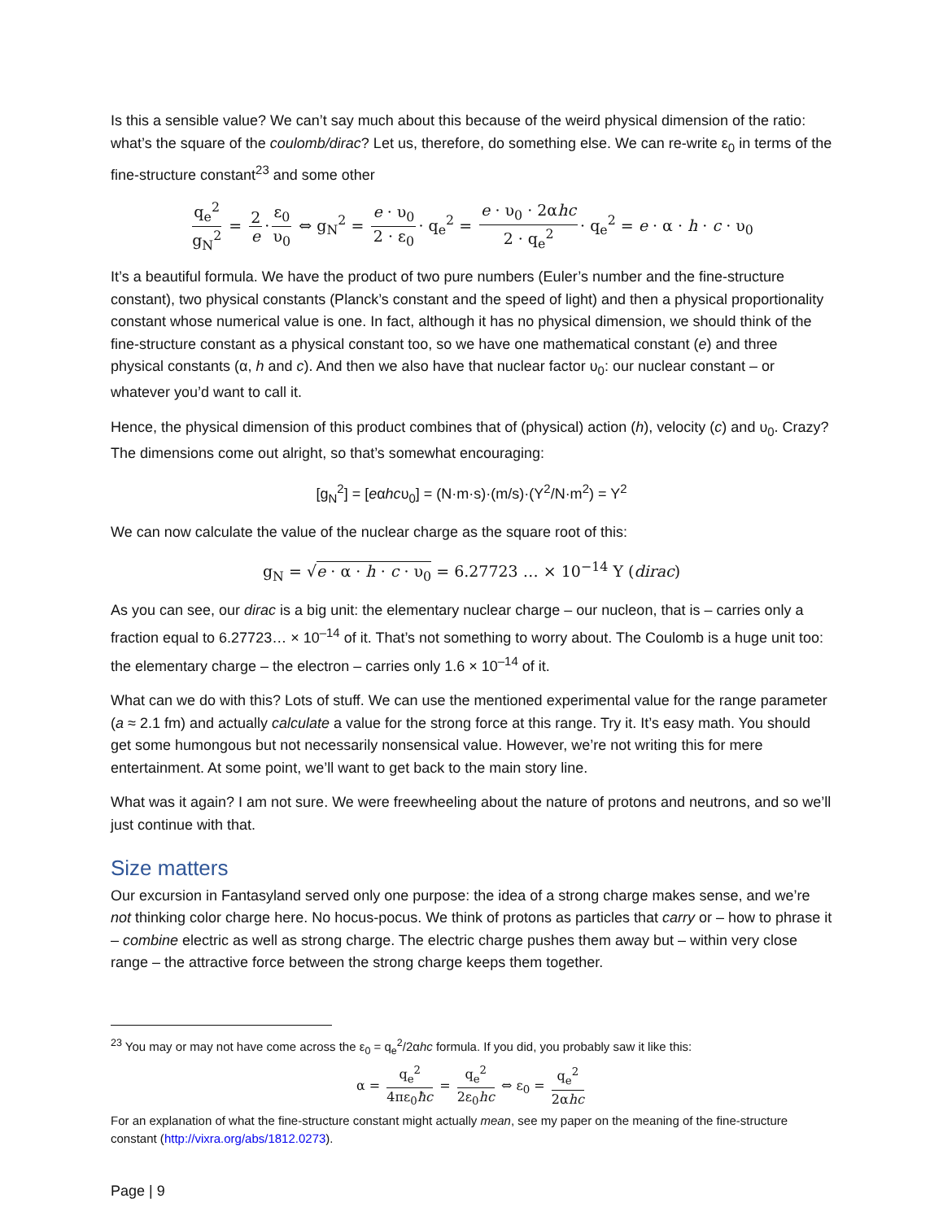Is this a sensible value? We can’t say much about this because of the weird physical dimension of the ratio: what’s the square of the coulomb/dirac? Let us, therefore, do something else. We can re-write ε<sub>0</sub> in terms of the fine-structure constant<sup>23</sup> and some other
q<sub>e</sub><sup>2</sup> g<sub>N</sub><sup>2</sup> = 2 e · ε<sub>0</sub> υ<sub>0</sub> ⇔ g<sub>N</sub><sup>2</sup> = e · υ<sub>0</sub> 2 · ε<sub>0</sub> · q<sub>e</sub><sup>2</sup> = e · υ<sub>0</sub> · 2αhc 2 · q<sub>e</sub><sup>2</sup> · q<sub>e</sub><sup>2</sup> = e · α · h · c · υ<sub>0</sub>
It’s a beautiful formula. We have the product of two pure numbers (Euler’s number and the fine-structure constant), two physical constants (Planck’s constant and the speed of light) and then a physical proportionality constant whose numerical value is one. In fact, although it has no physical dimension, we should think of the fine-structure constant as a physical constant too, so we have one mathematical constant (e) and three physical constants (α, h and c). And then we also have that nuclear factor υ<sub>0</sub>: our nuclear constant – or whatever you’d want to call it.
Hence, the physical dimension of this product combines that of (physical) action (h), velocity (c) and υ<sub>0</sub>. Crazy? The dimensions come out alright, so that’s somewhat encouraging:
[g<sub>N</sub><sup>2</sup>] = [eαhcυ<sub>0</sub>] = (N·m·s)·(m/s)·(Y<sup>2</sup>/N·m<sup>2</sup>) = Y<sup>2</sup>
We can now calculate the value of the nuclear charge as the square root of this:
g<sub>N</sub> = √e · α · h · c · υ<sub>0</sub> = 6.27723 … × 10<sup>−14</sup> Y (dirac)
As you can see, our dirac is a big unit: the elementary nuclear charge – our nucleon, that is – carries only a fraction equal to 6.27723… × 10<sup>–14</sup> of it. That’s not something to worry about. The Coulomb is a huge unit too: the elementary charge – the electron – carries only 1.6 × 10<sup>–14</sup> of it.
What can we do with this? Lots of stuff. We can use the mentioned experimental value for the range parameter (a ≈ 2.1 fm) and actually calculate a value for the strong force at this range. Try it. It’s easy math. You should get some humongous but not necessarily nonsensical value. However, we’re not writing this for mere entertainment. At some point, we’ll want to get back to the main story line.
What was it again? I am not sure. We were freewheeling about the nature of protons and neutrons, and so we’ll just continue with that.
Size matters
Our excursion in Fantasyland served only one purpose: the idea of a strong charge makes sense, and we’re not thinking color charge here. No hocus-pocus. We think of protons as particles that carry or – how to phrase it – combine electric as well as strong charge. The electric charge pushes them away but – within very close range – the attractive force between the strong charge keeps them together.
<sup>23</sup> You may or may not have come across the ε<sub>0</sub> = q<sub>e</sub><sup>2</sup>/2αhc formula. If you did, you probably saw it like this:
α = q<sub>e</sub><sup>2</sup> 4πε<sub>0</sub>ħc = q<sub>e</sub><sup>2</sup> 2ε<sub>0</sub>hc ⇔ ε<sub>0</sub> = q<sub>e</sub><sup>2</sup> 2αhc
For an explanation of what the fine-structure constant might actually mean, see my paper on the meaning of the fine-structure constant (http://vixra.org/abs/1812.0273).
Page | 9